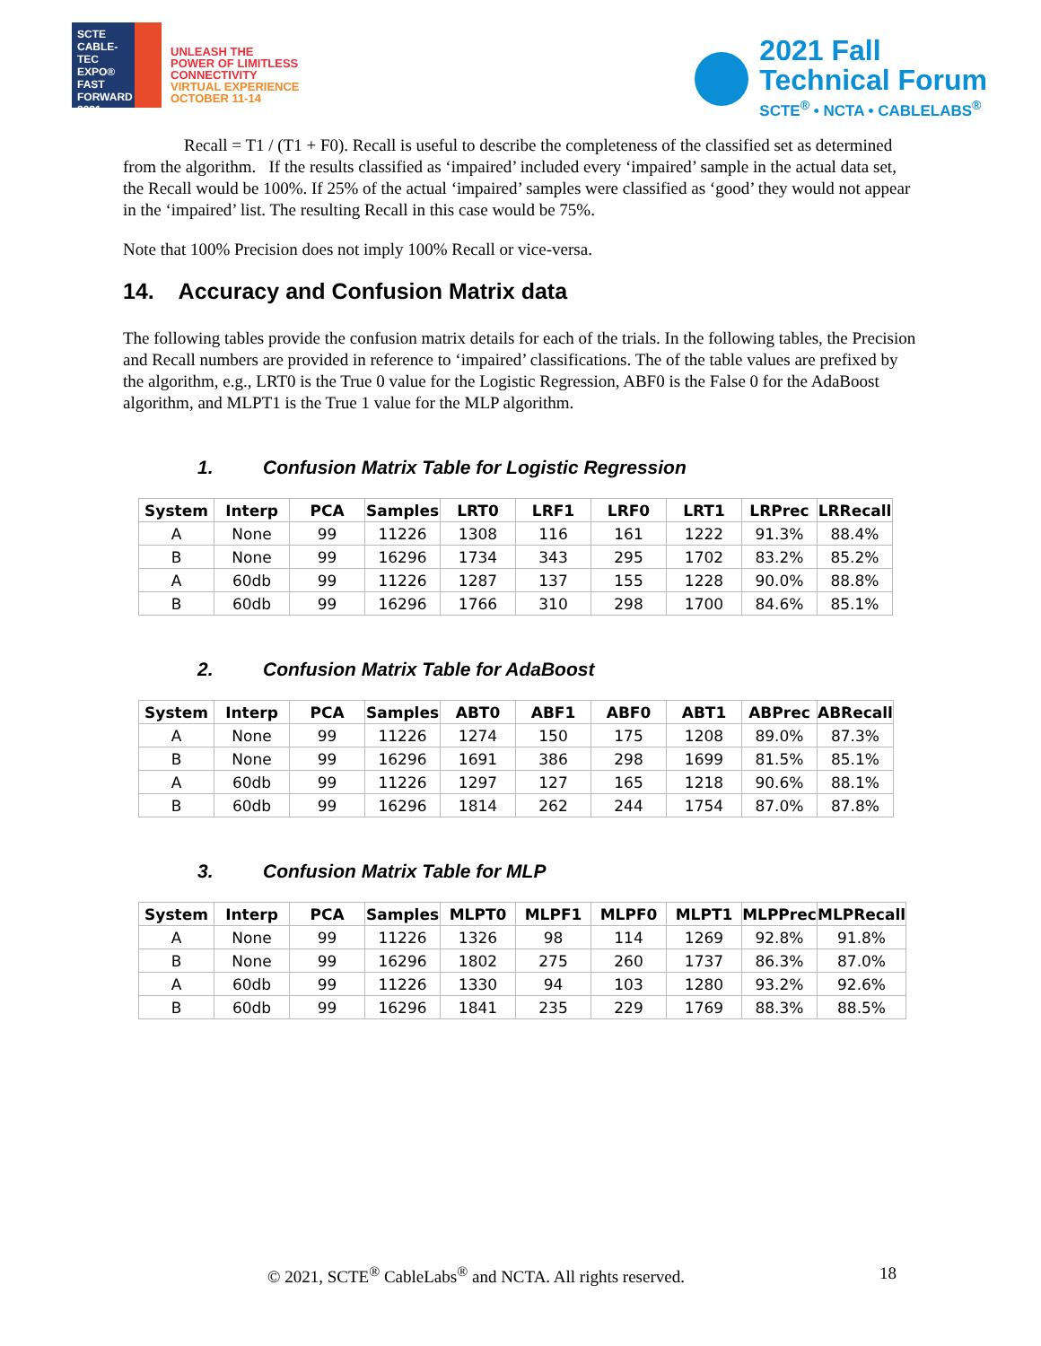SCTE
CABLE-TEC EXPO®
FAST FORWARD 2021
UNLEASH THE
POWER OF LIMITLESS
CONNECTIVITY
VIRTUAL EXPERIENCE
OCTOBER 11-14
2021 Fall
Technical Forum
SCTE<sup>®</sup> • NCTA • CABLELABS<sup>®</sup>
Recall = T1 / (T1 + F0). Recall is useful to describe the completeness of the classified set as determined from the algorithm. If the results classified as ‘impaired’ included every ‘impaired’ sample in the actual data set, the Recall would be 100%. If 25% of the actual ‘impaired’ samples were classified as ‘good’ they would not appear in the ‘impaired’ list. The resulting Recall in this case would be 75%.
Note that 100% Precision does not imply 100% Recall or vice-versa.
14. Accuracy and Confusion Matrix data
The following tables provide the confusion matrix details for each of the trials. In the following tables, the Precision and Recall numbers are provided in reference to ‘impaired’ classifications. The of the table values are prefixed by the algorithm, e.g., LRT0 is the True 0 value for the Logistic Regression, ABF0 is the False 0 for the AdaBoost algorithm, and MLPT1 is the True 1 value for the MLP algorithm.
1. Confusion Matrix Table for Logistic Regression
| System | Interp | PCA | Samples | LRT0 | LRF1 | LRF0 | LRT1 | LRPrec | LRRecall |
| --- | --- | --- | --- | --- | --- | --- | --- | --- | --- |
| A | None | 99 | 11226 | 1308 | 116 | 161 | 1222 | 91.3% | 88.4% |
| B | None | 99 | 16296 | 1734 | 343 | 295 | 1702 | 83.2% | 85.2% |
| A | 60db | 99 | 11226 | 1287 | 137 | 155 | 1228 | 90.0% | 88.8% |
| B | 60db | 99 | 16296 | 1766 | 310 | 298 | 1700 | 84.6% | 85.1% |
2. Confusion Matrix Table for AdaBoost
| System | Interp | PCA | Samples | ABT0 | ABF1 | ABF0 | ABT1 | ABPrec | ABRecall |
| --- | --- | --- | --- | --- | --- | --- | --- | --- | --- |
| A | None | 99 | 11226 | 1274 | 150 | 175 | 1208 | 89.0% | 87.3% |
| B | None | 99 | 16296 | 1691 | 386 | 298 | 1699 | 81.5% | 85.1% |
| A | 60db | 99 | 11226 | 1297 | 127 | 165 | 1218 | 90.6% | 88.1% |
| B | 60db | 99 | 16296 | 1814 | 262 | 244 | 1754 | 87.0% | 87.8% |
3. Confusion Matrix Table for MLP
| System | Interp | PCA | Samples | MLPT0 | MLPF1 | MLPF0 | MLPT1 | MLPPrec | MLPRecall |
| --- | --- | --- | --- | --- | --- | --- | --- | --- | --- |
| A | None | 99 | 11226 | 1326 | 98 | 114 | 1269 | 92.8% | 91.8% |
| B | None | 99 | 16296 | 1802 | 275 | 260 | 1737 | 86.3% | 87.0% |
| A | 60db | 99 | 11226 | 1330 | 94 | 103 | 1280 | 93.2% | 92.6% |
| B | 60db | 99 | 16296 | 1841 | 235 | 229 | 1769 | 88.3% | 88.5% |
© 2021, SCTE<sup>®</sup> CableLabs<sup>®</sup> and NCTA. All rights reserved. 18